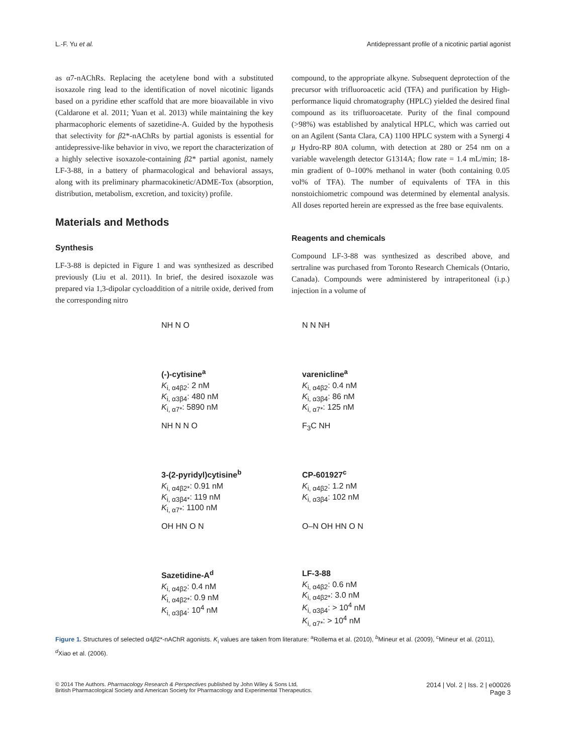L.-F. Yu et al. Antidepressant profile of a nicotinic partial agonist
as α7-nAChRs. Replacing the acetylene bond with a substituted isoxazole ring lead to the identification of novel nicotinic ligands based on a pyridine ether scaffold that are more bioavailable in vivo (Caldarone et al. 2011; Yuan et al. 2013) while maintaining the key pharmacophoric elements of sazetidine-A. Guided by the hypothesis that selectivity for β2*-nAChRs by partial agonists is essential for antidepressive-like behavior in vivo, we report the characterization of a highly selective isoxazole-containing β2* partial agonist, namely LF-3-88, in a battery of pharmacological and behavioral assays, along with its preliminary pharmacokinetic/ADME-Tox (absorption, distribution, metabolism, excretion, and toxicity) profile.
Materials and Methods
Synthesis
LF-3-88 is depicted in Figure 1 and was synthesized as described previously (Liu et al. 2011). In brief, the desired isoxazole was prepared via 1,3-dipolar cycloaddition of a nitrile oxide, derived from the corresponding nitro
compound, to the appropriate alkyne. Subsequent deprotection of the precursor with trifluoroacetic acid (TFA) and purification by High-performance liquid chromatography (HPLC) yielded the desired final compound as its trifluoroacetate. Purity of the final compound (>98%) was established by analytical HPLC, which was carried out on an Agilent (Santa Clara, CA) 1100 HPLC system with a Synergi 4 μ Hydro-RP 80A column, with detection at 280 or 254 nm on a variable wavelength detector G1314A; flow rate = 1.4 mL/min; 18-min gradient of 0–100% methanol in water (both containing 0.05 vol% of TFA). The number of equivalents of TFA in this nonstoichiometric compound was determined by elemental analysis. All doses reported herein are expressed as the free base equivalents.
Reagents and chemicals
Compound LF-3-88 was synthesized as described above, and sertraline was purchased from Toronto Research Chemicals (Ontario, Canada). Compounds were administered by intraperitoneal (i.p.) injection in a volume of
NH N O
(-)-cytisine<sup>a</sup>
K<sub>i, α4β2</sub>: 2 nM
K<sub>i, α3β4</sub>: 480 nM
K<sub>i, α7*</sub>: 5890 nM
N N NH
varenicline<sup>a</sup>
K<sub>i, α4β2</sub>: 0.4 nM
K<sub>i, α3β4</sub>: 86 nM
K<sub>i, α7*</sub>: 125 nM
NH N N O
3-(2-pyridyl)cytisine<sup>b</sup>
K<sub>i, α4β2*</sub>: 0.91 nM
K<sub>i, α3β4*</sub>: 119 nM
K<sub>i, α7*</sub>: 1100 nM
F<sub>3</sub>C NH
CP-601927<sup>c</sup>
K<sub>i, α4β2</sub>: 1.2 nM
K<sub>i, α3β4</sub>: 102 nM
OH HN O N
Sazetidine-A<sup>d</sup>
K<sub>i, α4β2</sub>: 0.4 nM
K<sub>i, α4β2*</sub>: 0.9 nM
K<sub>i, α3β4</sub>: 10<sup>4</sup> nM
O–N OH HN O N
LF-3-88
K<sub>i, α4β2</sub>: 0.6 nM
K<sub>i, α4β2*</sub>: 3.0 nM
K<sub>i, α3β4</sub>: > 10<sup>4</sup> nM
K<sub>i, α7*</sub>: > 10<sup>4</sup> nM
Figure 1. Structures of selected α4β2*-nAChR agonists. K<sub>i</sub> values are taken from literature: <sup>a</sup>Rollema et al. (2010), <sup>b</sup>Mineur et al. (2009), <sup>c</sup>Mineur et al. (2011), <sup>d</sup>Xiao et al. (2006).
© 2014 The Authors. Pharmacology Research & Perspectives published by John Wiley & Sons Ltd,
British Pharmacological Society and American Society for Pharmacology and Experimental Therapeutics. 2014 | Vol. 2 | Iss. 2 | e00026
Page 3